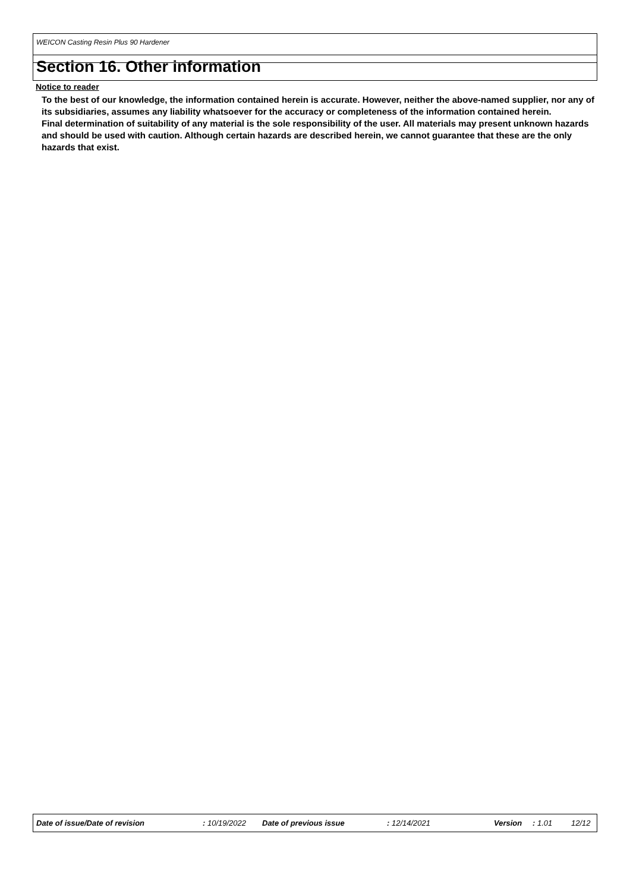WEICON Casting Resin Plus 90 Hardener
Section 16. Other information
Notice to reader
To the best of our knowledge, the information contained herein is accurate. However, neither the above-named supplier, nor any of its subsidiaries, assumes any liability whatsoever for the accuracy or completeness of the information contained herein.
Final determination of suitability of any material is the sole responsibility of the user. All materials may present unknown hazards and should be used with caution. Although certain hazards are described herein, we cannot guarantee that these are the only hazards that exist.
Date of issue/Date of revision : 10/19/2022 Date of previous issue : 12/14/2021 Version : 1.01 12/12